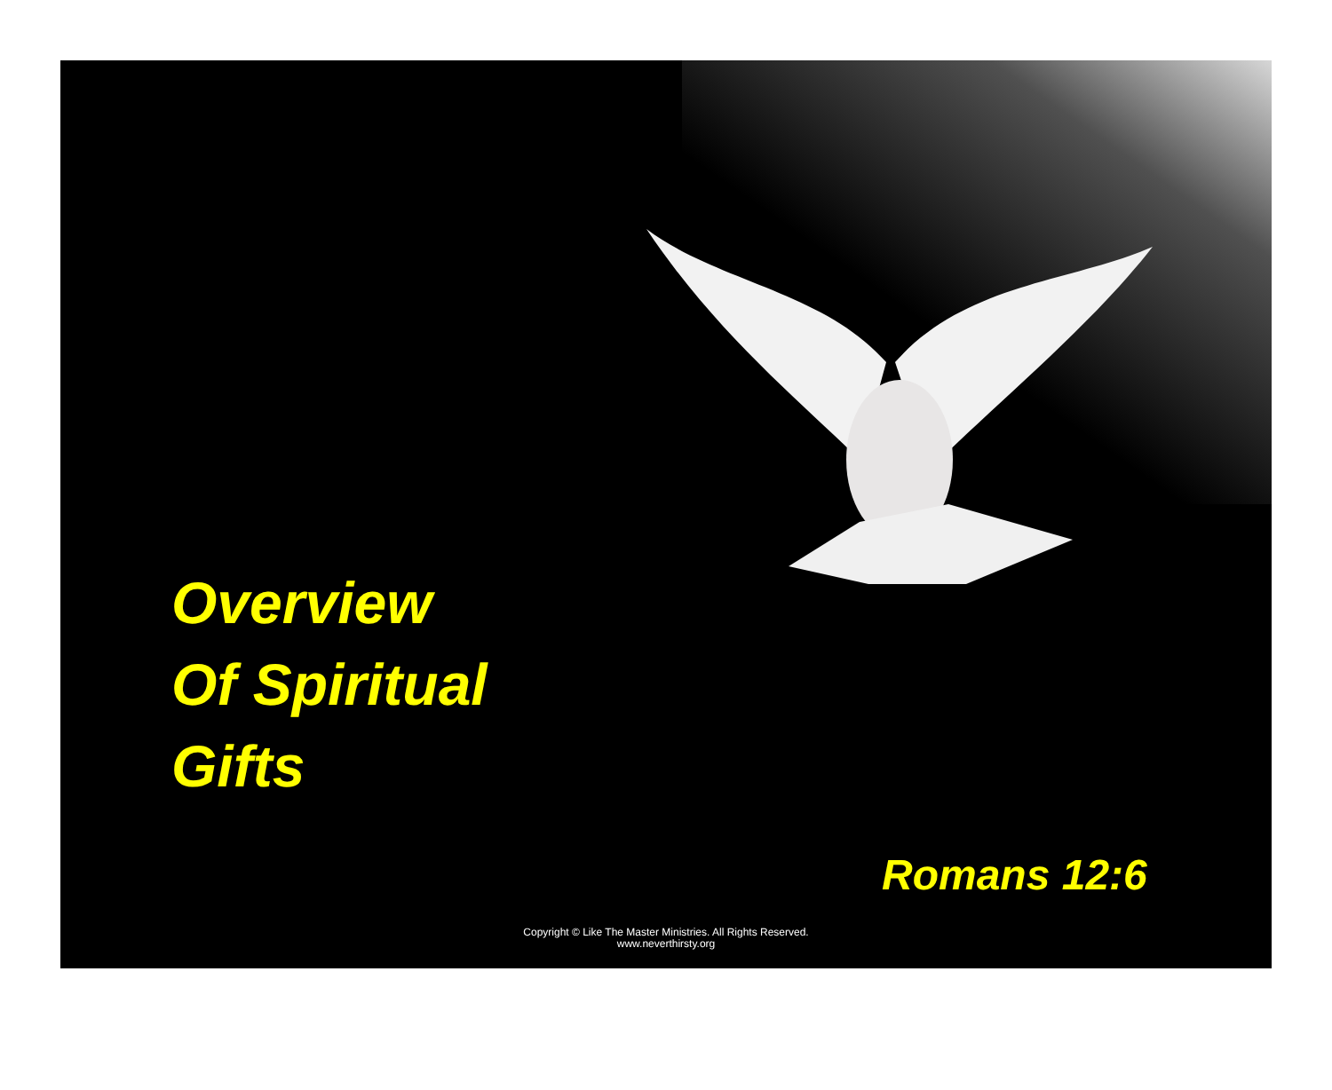Overview
Of Spiritual
Gifts
Romans 12:6
Copyright © Like The Master Ministries. All Rights Reserved.
www.neverthirsty.org